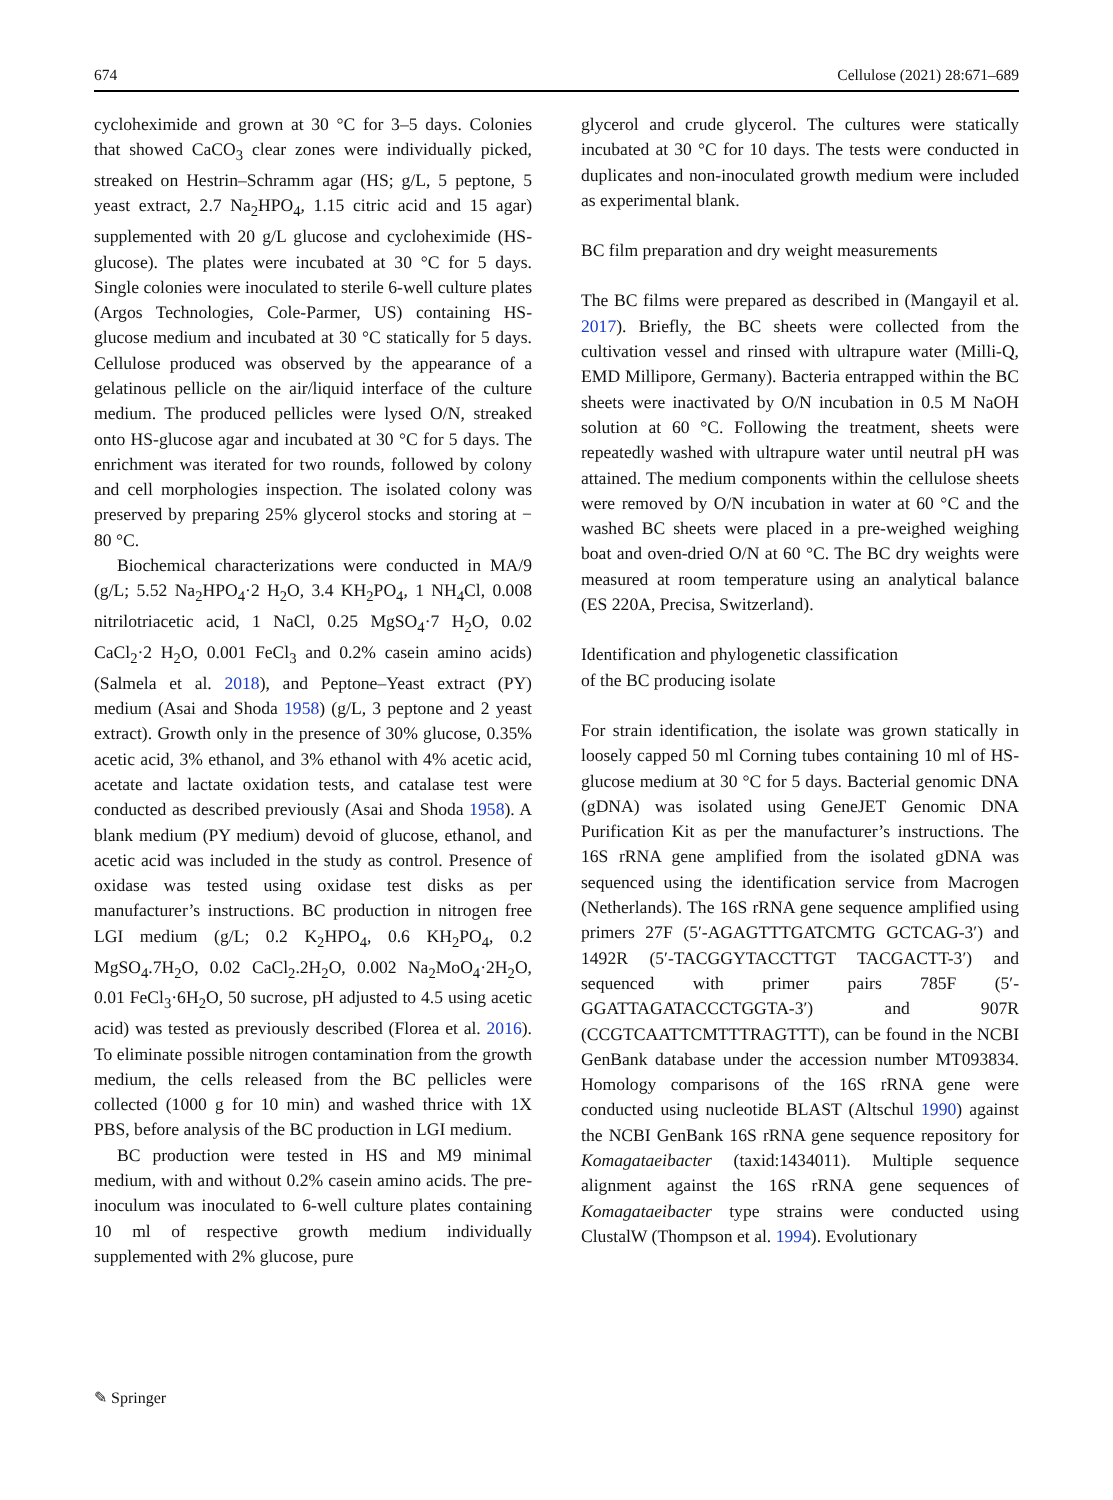674 Cellulose (2021) 28:671–689
cycloheximide and grown at 30 °C for 3–5 days. Colonies that showed CaCO<sub>3</sub> clear zones were individually picked, streaked on Hestrin–Schramm agar (HS; g/L, 5 peptone, 5 yeast extract, 2.7 Na<sub>2</sub>HPO<sub>4</sub>, 1.15 citric acid and 15 agar) supplemented with 20 g/L glucose and cycloheximide (HS-glucose). The plates were incubated at 30 °C for 5 days. Single colonies were inoculated to sterile 6-well culture plates (Argos Technologies, Cole-Parmer, US) containing HS-glucose medium and incubated at 30 °C statically for 5 days. Cellulose produced was observed by the appearance of a gelatinous pellicle on the air/liquid interface of the culture medium. The produced pellicles were lysed O/N, streaked onto HS-glucose agar and incubated at 30 °C for 5 days. The enrichment was iterated for two rounds, followed by colony and cell morphologies inspection. The isolated colony was preserved by preparing 25% glycerol stocks and storing at − 80 °C.
Biochemical characterizations were conducted in MA/9 (g/L; 5.52 Na<sub>2</sub>HPO<sub>4</sub>·2 H<sub>2</sub>O, 3.4 KH<sub>2</sub>PO<sub>4</sub>, 1 NH<sub>4</sub>Cl, 0.008 nitrilotriacetic acid, 1 NaCl, 0.25 MgSO<sub>4</sub>·7 H<sub>2</sub>O, 0.02 CaCl<sub>2</sub>·2 H<sub>2</sub>O, 0.001 FeCl<sub>3</sub> and 0.2% casein amino acids) (Salmela et al. 2018), and Peptone–Yeast extract (PY) medium (Asai and Shoda 1958) (g/L, 3 peptone and 2 yeast extract). Growth only in the presence of 30% glucose, 0.35% acetic acid, 3% ethanol, and 3% ethanol with 4% acetic acid, acetate and lactate oxidation tests, and catalase test were conducted as described previously (Asai and Shoda 1958). A blank medium (PY medium) devoid of glucose, ethanol, and acetic acid was included in the study as control. Presence of oxidase was tested using oxidase test disks as per manufacturer’s instructions. BC production in nitrogen free LGI medium (g/L; 0.2 K<sub>2</sub>HPO<sub>4</sub>, 0.6 KH<sub>2</sub>PO<sub>4</sub>, 0.2 MgSO<sub>4</sub>.7H<sub>2</sub>O, 0.02 CaCl<sub>2</sub>.2H<sub>2</sub>O, 0.002 Na<sub>2</sub>MoO<sub>4</sub>·2H<sub>2</sub>O, 0.01 FeCl<sub>3</sub>·6H<sub>2</sub>O, 50 sucrose, pH adjusted to 4.5 using acetic acid) was tested as previously described (Florea et al. 2016). To eliminate possible nitrogen contamination from the growth medium, the cells released from the BC pellicles were collected (1000 g for 10 min) and washed thrice with 1X PBS, before analysis of the BC production in LGI medium.
BC production were tested in HS and M9 minimal medium, with and without 0.2% casein amino acids. The pre-inoculum was inoculated to 6-well culture plates containing 10 ml of respective growth medium individually supplemented with 2% glucose, pure
glycerol and crude glycerol. The cultures were statically incubated at 30 °C for 10 days. The tests were conducted in duplicates and non-inoculated growth medium were included as experimental blank.
BC film preparation and dry weight measurements
The BC films were prepared as described in (Mangayil et al. 2017). Briefly, the BC sheets were collected from the cultivation vessel and rinsed with ultrapure water (Milli-Q, EMD Millipore, Germany). Bacteria entrapped within the BC sheets were inactivated by O/N incubation in 0.5 M NaOH solution at 60 °C. Following the treatment, sheets were repeatedly washed with ultrapure water until neutral pH was attained. The medium components within the cellulose sheets were removed by O/N incubation in water at 60 °C and the washed BC sheets were placed in a pre-weighed weighing boat and oven-dried O/N at 60 °C. The BC dry weights were measured at room temperature using an analytical balance (ES 220A, Precisa, Switzerland).
Identification and phylogenetic classification
of the BC producing isolate
For strain identification, the isolate was grown statically in loosely capped 50 ml Corning tubes containing 10 ml of HS-glucose medium at 30 °C for 5 days. Bacterial genomic DNA (gDNA) was isolated using GeneJET Genomic DNA Purification Kit as per the manufacturer’s instructions. The 16S rRNA gene amplified from the isolated gDNA was sequenced using the identification service from Macrogen (Netherlands). The 16S rRNA gene sequence amplified using primers 27F (5′-AGAGTTTGATCMTG GCTCAG-3′) and 1492R (5′-TACGGYTACCTTGT TACGACTT-3′) and sequenced with primer pairs 785F (5′-GGATTAGATACCCTGGTA-3′) and 907R (CCGTCAATTCMTTTRAGTTT), can be found in the NCBI GenBank database under the accession number MT093834. Homology comparisons of the 16S rRNA gene were conducted using nucleotide BLAST (Altschul 1990) against the NCBI GenBank 16S rRNA gene sequence repository for Komagataeibacter (taxid:1434011). Multiple sequence alignment against the 16S rRNA gene sequences of Komagataeibacter type strains were conducted using ClustalW (Thompson et al. 1994). Evolutionary
✎ Springer